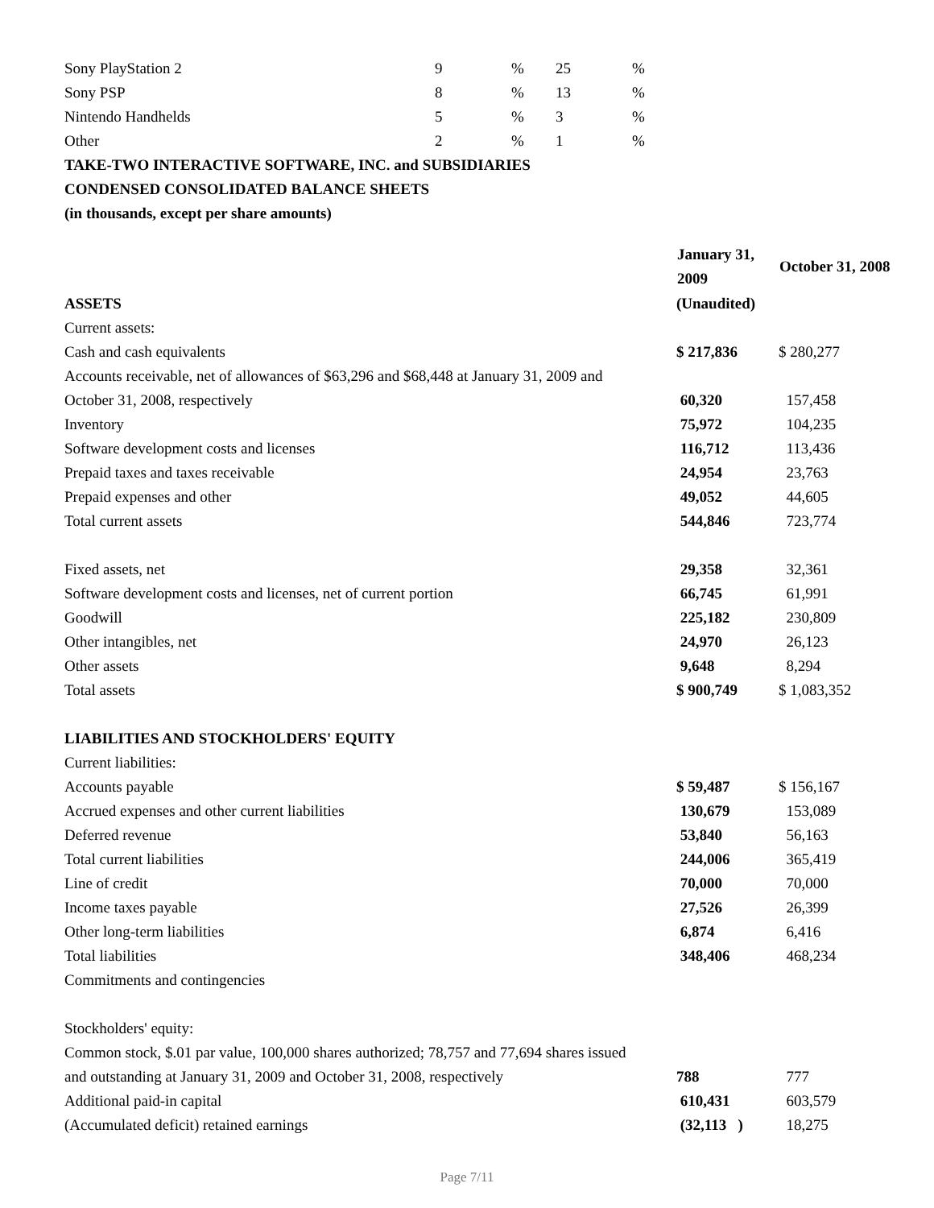| Sony PlayStation 2 | 9 | % | 25 | % |
| Sony PSP | 8 | % | 13 | % |
| Nintendo Handhelds | 5 | % | 3 | % |
| Other | 2 | % | 1 | % |
TAKE-TWO INTERACTIVE SOFTWARE, INC. and SUBSIDIARIES
CONDENSED CONSOLIDATED BALANCE SHEETS
(in thousands, except per share amounts)
| | January 31, 2009 | October 31, 2008 |
| ASSETS | (Unaudited) | |
| Current assets: | | |
| Cash and cash equivalents | $ 217,836 | $ 280,277 |
| Accounts receivable, net of allowances of $63,296 and $68,448 at January 31, 2009 and | | |
| October 31, 2008, respectively | 60,320 | 157,458 |
| Inventory | 75,972 | 104,235 |
| Software development costs and licenses | 116,712 | 113,436 |
| Prepaid taxes and taxes receivable | 24,954 | 23,763 |
| Prepaid expenses and other | 49,052 | 44,605 |
| Total current assets | 544,846 | 723,774 |
| Fixed assets, net | 29,358 | 32,361 |
| Software development costs and licenses, net of current portion | 66,745 | 61,991 |
| Goodwill | 225,182 | 230,809 |
| Other intangibles, net | 24,970 | 26,123 |
| Other assets | 9,648 | 8,294 |
| Total assets | $ 900,749 | $ 1,083,352 |
| LIABILITIES AND STOCKHOLDERS' EQUITY | | |
| Current liabilities: | | |
| Accounts payable | $ 59,487 | $ 156,167 |
| Accrued expenses and other current liabilities | 130,679 | 153,089 |
| Deferred revenue | 53,840 | 56,163 |
| Total current liabilities | 244,006 | 365,419 |
| Line of credit | 70,000 | 70,000 |
| Income taxes payable | 27,526 | 26,399 |
| Other long-term liabilities | 6,874 | 6,416 |
| Total liabilities | 348,406 | 468,234 |
| Commitments and contingencies | | |
| Stockholders' equity: | | |
| Common stock, $.01 par value, 100,000 shares authorized; 78,757 and 77,694 shares issued | | |
| and outstanding at January 31, 2009 and October 31, 2008, respectively | 788 | 777 |
| Additional paid-in capital | 610,431 | 603,579 |
| (Accumulated deficit) retained earnings | (32,113 ) | 18,275 |
Page 7/11